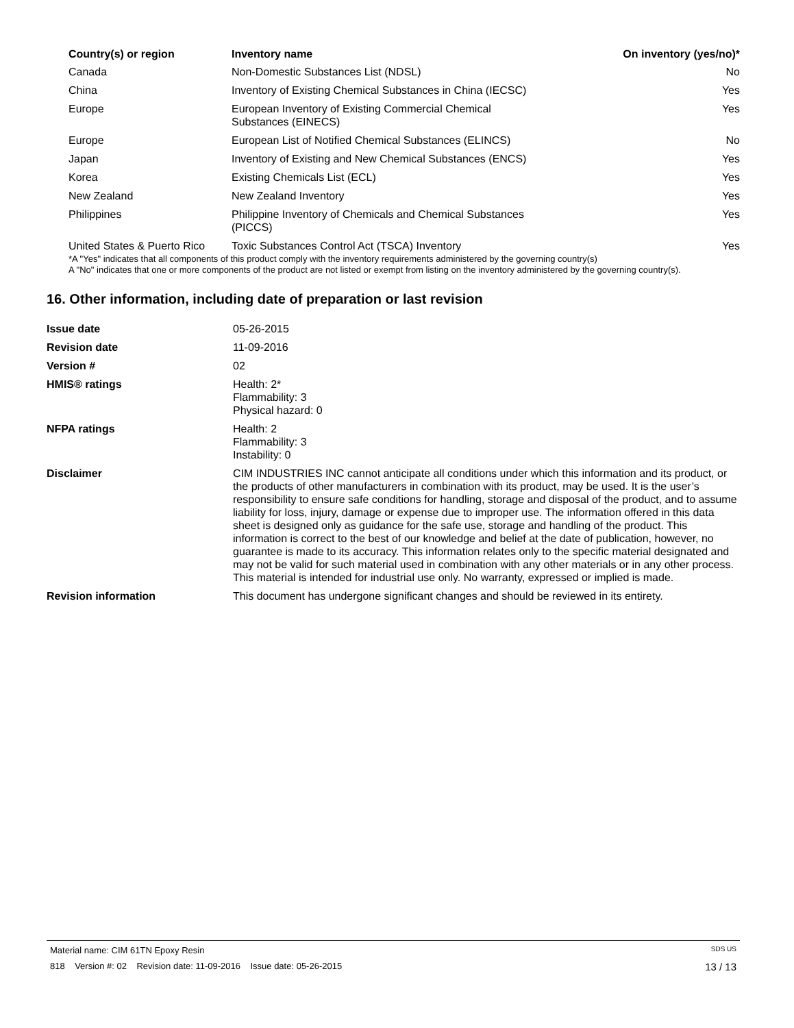| Country(s) or region | Inventory name | On inventory (yes/no)* |
| --- | --- | --- |
| Canada | Non-Domestic Substances List (NDSL) | No |
| China | Inventory of Existing Chemical Substances in China (IECSC) | Yes |
| Europe | European Inventory of Existing Commercial Chemical Substances (EINECS) | Yes |
| Europe | European List of Notified Chemical Substances (ELINCS) | No |
| Japan | Inventory of Existing and New Chemical Substances (ENCS) | Yes |
| Korea | Existing Chemicals List (ECL) | Yes |
| New Zealand | New Zealand Inventory | Yes |
| Philippines | Philippine Inventory of Chemicals and Chemical Substances (PICCS) | Yes |
| United States & Puerto Rico | Toxic Substances Control Act (TSCA) Inventory | Yes |
*A "Yes" indicates that all components of this product comply with the inventory requirements administered by the governing country(s)
A "No" indicates that one or more components of the product are not listed or exempt from listing on the inventory administered by the governing country(s).
16. Other information, including date of preparation or last revision
| Issue date | 05-26-2015 |
| Revision date | 11-09-2016 |
| Version # | 02 |
| HMIS® ratings | Health: 2* Flammability: 3 Physical hazard: 0 |
| NFPA ratings | Health: 2 Flammability: 3 Instability: 0 |
| Disclaimer | CIM INDUSTRIES INC cannot anticipate all conditions under which this information and its product, or the products of other manufacturers in combination with its product, may be used. It is the user’s responsibility to ensure safe conditions for handling, storage and disposal of the product, and to assume liability for loss, injury, damage or expense due to improper use. The information offered in this data sheet is designed only as guidance for the safe use, storage and handling of the product. This information is correct to the best of our knowledge and belief at the date of publication, however, no guarantee is made to its accuracy. This information relates only to the specific material designated and may not be valid for such material used in combination with any other materials or in any other process. This material is intended for industrial use only. No warranty, expressed or implied is made. |
| Revision information | This document has undergone significant changes and should be reviewed in its entirety. |
Material name: CIM 61TN Epoxy Resin SDS US
818 Version #: 02 Revision date: 11-09-2016 Issue date: 05-26-2015 13 / 13